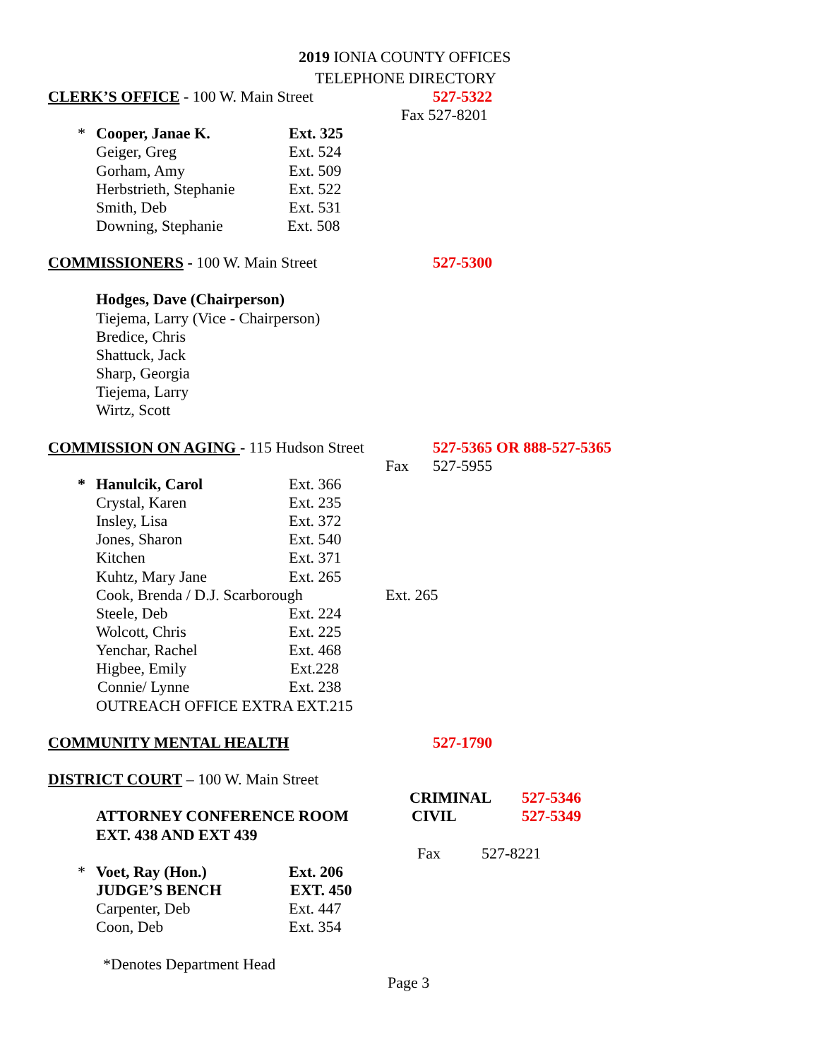2019 IONIA COUNTY OFFICES
TELEPHONE DIRECTORY
CLERK’S OFFICE - 100 W. Main Street 527-5322
Fax 527-8201
* Cooper, Janae K. Ext. 325
Geiger, Greg Ext. 524
Gorham, Amy Ext. 509
Herbstrieth, Stephanie Ext. 522
Smith, Deb Ext. 531
Downing, Stephanie Ext. 508
COMMISSIONERS - 100 W. Main Street 527-5300
Hodges, Dave (Chairperson)
Tiejema, Larry (Vice - Chairperson)
Bredice, Chris
Shattuck, Jack
Sharp, Georgia
Tiejema, Larry
Wirtz, Scott
COMMISSION ON AGING - 115 Hudson Street 527-5365 OR 888-527-5365
Fax 527-5955
* Hanulcik, Carol Ext. 366
Crystal, Karen Ext. 235
Insley, Lisa Ext. 372
Jones, Sharon Ext. 540
Kitchen Ext. 371
Kuhtz, Mary Jane Ext. 265
Cook, Brenda / D.J. Scarborough Ext. 265
Steele, Deb Ext. 224
Wolcott, Chris Ext. 225
Yenchar, Rachel Ext. 468
Higbee, Emily Ext.228
Connie/ Lynne Ext. 238
OUTREACH OFFICE EXTRA EXT.215
COMMUNITY MENTAL HEALTH 527-1790
DISTRICT COURT – 100 W. Main Street
CRIMINAL 527-5346
ATTORNEY CONFERENCE ROOM CIVIL 527-5349
EXT. 438 AND EXT 439
Fax 527-8221
* Voet, Ray (Hon.) Ext. 206
JUDGE’S BENCH EXT. 450
Carpenter, Deb Ext. 447
Coon, Deb Ext. 354
*Denotes Department Head
Page 3